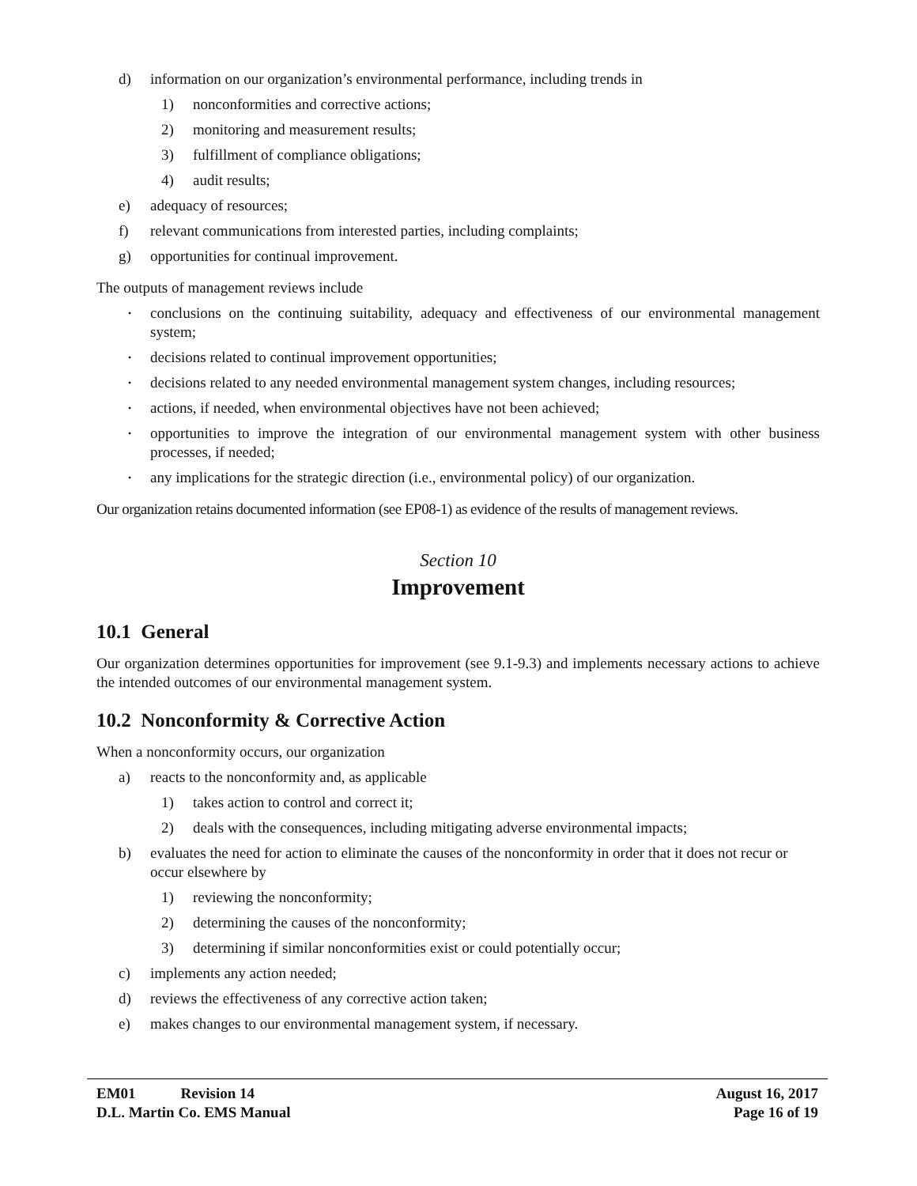d) information on our organization’s environmental performance, including trends in
1) nonconformities and corrective actions;
2) monitoring and measurement results;
3) fulfillment of compliance obligations;
4) audit results;
e) adequacy of resources;
f) relevant communications from interested parties, including complaints;
g) opportunities for continual improvement.
The outputs of management reviews include
• conclusions on the continuing suitability, adequacy and effectiveness of our environmental management system;
• decisions related to continual improvement opportunities;
• decisions related to any needed environmental management system changes, including resources;
• actions, if needed, when environmental objectives have not been achieved;
• opportunities to improve the integration of our environmental management system with other business processes, if needed;
• any implications for the strategic direction (i.e., environmental policy) of our organization.
Our organization retains documented information (see EP08-1) as evidence of the results of management reviews.
Section 10
Improvement
10.1 General
Our organization determines opportunities for improvement (see 9.1-9.3) and implements necessary actions to achieve the intended outcomes of our environmental management system.
10.2 Nonconformity & Corrective Action
When a nonconformity occurs, our organization
a) reacts to the nonconformity and, as applicable
1) takes action to control and correct it;
2) deals with the consequences, including mitigating adverse environmental impacts;
b) evaluates the need for action to eliminate the causes of the nonconformity in order that it does not recur or occur elsewhere by
1) reviewing the nonconformity;
2) determining the causes of the nonconformity;
3) determining if similar nonconformities exist or could potentially occur;
c) implements any action needed;
d) reviews the effectiveness of any corrective action taken;
e) makes changes to our environmental management system, if necessary.
EM01 Revision 14 August 16, 2017
D.L. Martin Co. EMS Manual Page 16 of 19